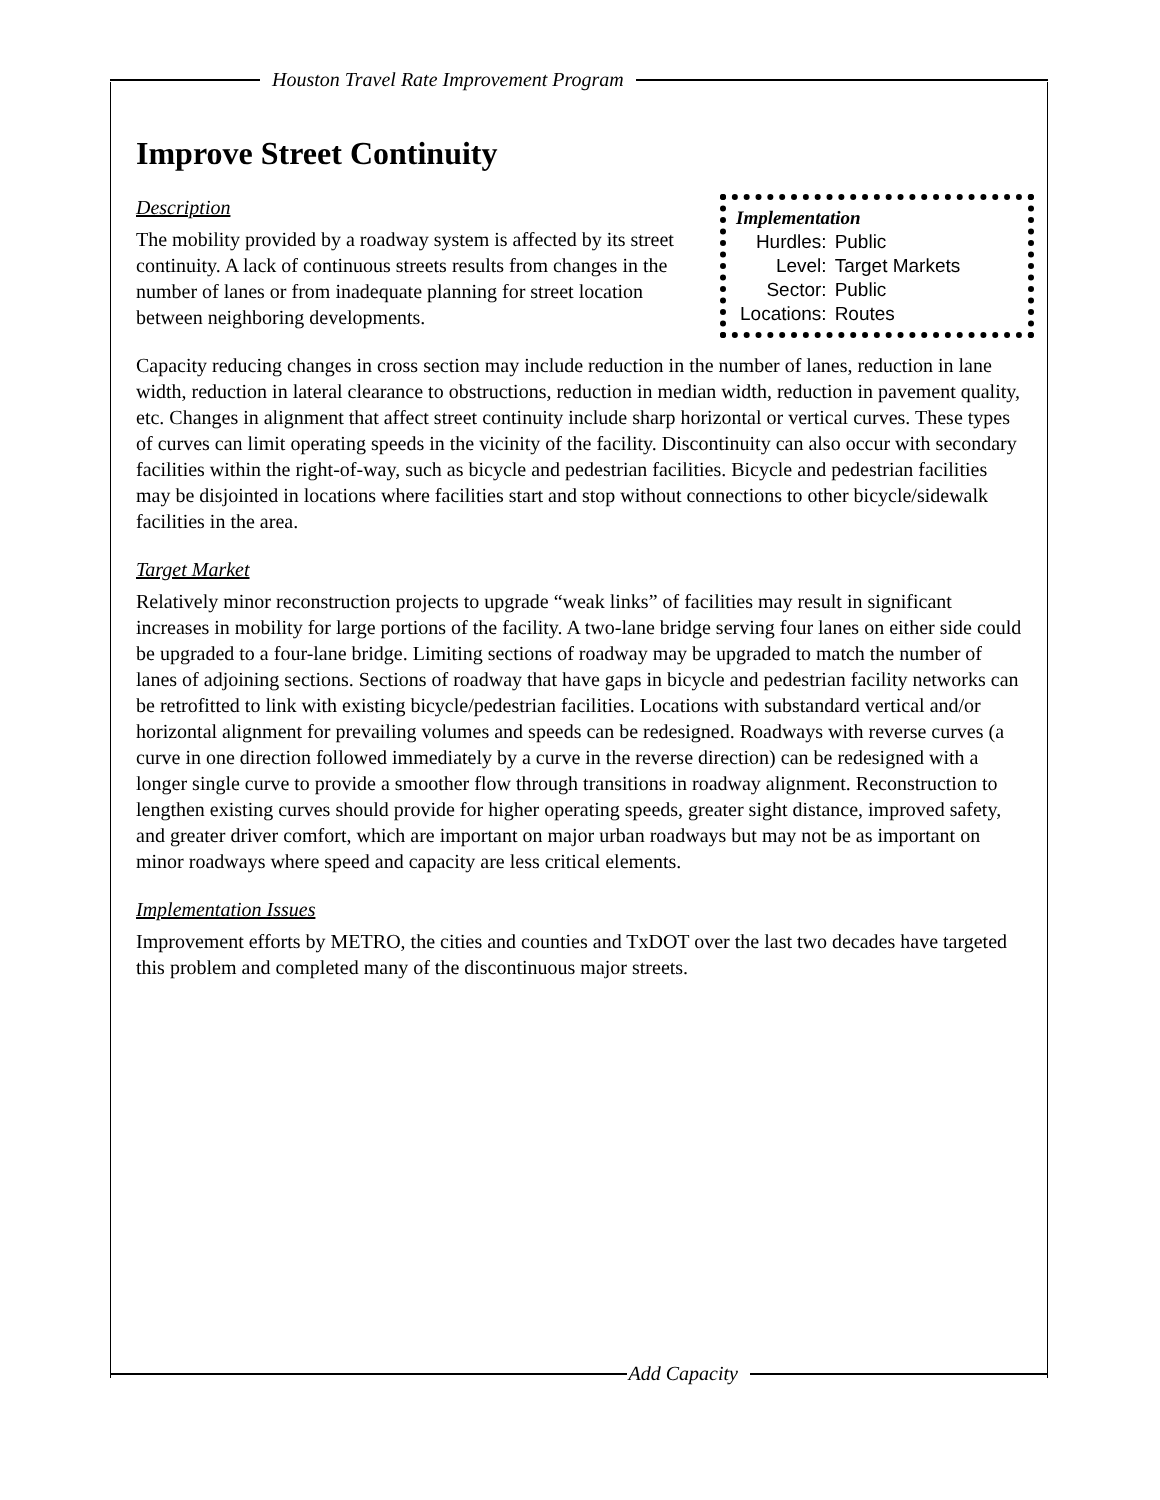Houston Travel Rate Improvement Program
Improve Street Continuity
Implementation
| Hurdles: | Public |
| Level: | Target Markets |
| Sector: | Public |
| Locations: | Routes |
Description
The mobility provided by a roadway system is affected by its street continuity. A lack of continuous streets results from changes in the number of lanes or from inadequate planning for street location between neighboring developments.
Capacity reducing changes in cross section may include reduction in the number of lanes, reduction in lane width, reduction in lateral clearance to obstructions, reduction in median width, reduction in pavement quality, etc. Changes in alignment that affect street continuity include sharp horizontal or vertical curves. These types of curves can limit operating speeds in the vicinity of the facility. Discontinuity can also occur with secondary facilities within the right-of-way, such as bicycle and pedestrian facilities. Bicycle and pedestrian facilities may be disjointed in locations where facilities start and stop without connections to other bicycle/sidewalk facilities in the area.
Target Market
Relatively minor reconstruction projects to upgrade “weak links” of facilities may result in significant increases in mobility for large portions of the facility. A two-lane bridge serving four lanes on either side could be upgraded to a four-lane bridge. Limiting sections of roadway may be upgraded to match the number of lanes of adjoining sections. Sections of roadway that have gaps in bicycle and pedestrian facility networks can be retrofitted to link with existing bicycle/pedestrian facilities. Locations with substandard vertical and/or horizontal alignment for prevailing volumes and speeds can be redesigned. Roadways with reverse curves (a curve in one direction followed immediately by a curve in the reverse direction) can be redesigned with a longer single curve to provide a smoother flow through transitions in roadway alignment. Reconstruction to lengthen existing curves should provide for higher operating speeds, greater sight distance, improved safety, and greater driver comfort, which are important on major urban roadways but may not be as important on minor roadways where speed and capacity are less critical elements.
Implementation Issues
Improvement efforts by METRO, the cities and counties and TxDOT over the last two decades have targeted this problem and completed many of the discontinuous major streets.
Add Capacity